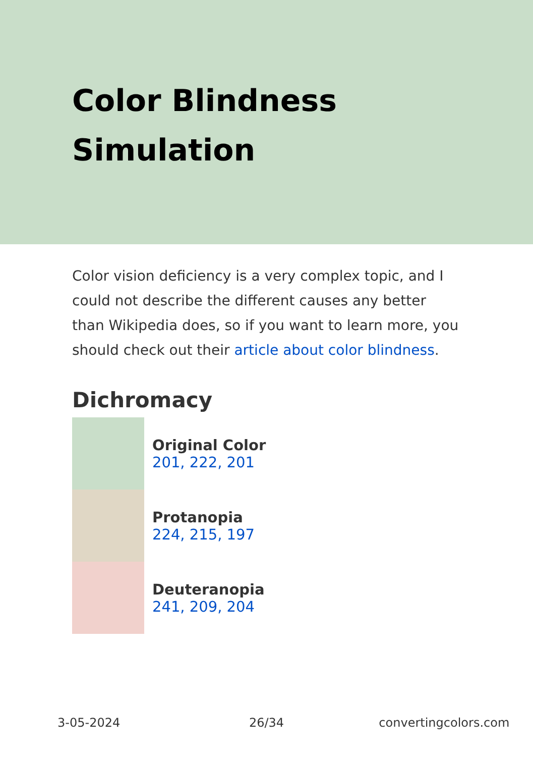Color Blindness Simulation
Color vision deficiency is a very complex topic, and I could not describe the different causes any better than Wikipedia does, so if you want to learn more, you should check out their article about color blindness.
Dichromacy
Original Color
201, 222, 201
Protanopia
224, 215, 197
Deuteranopia
241, 209, 204
3-05-2024 26/34 convertingcolors.com